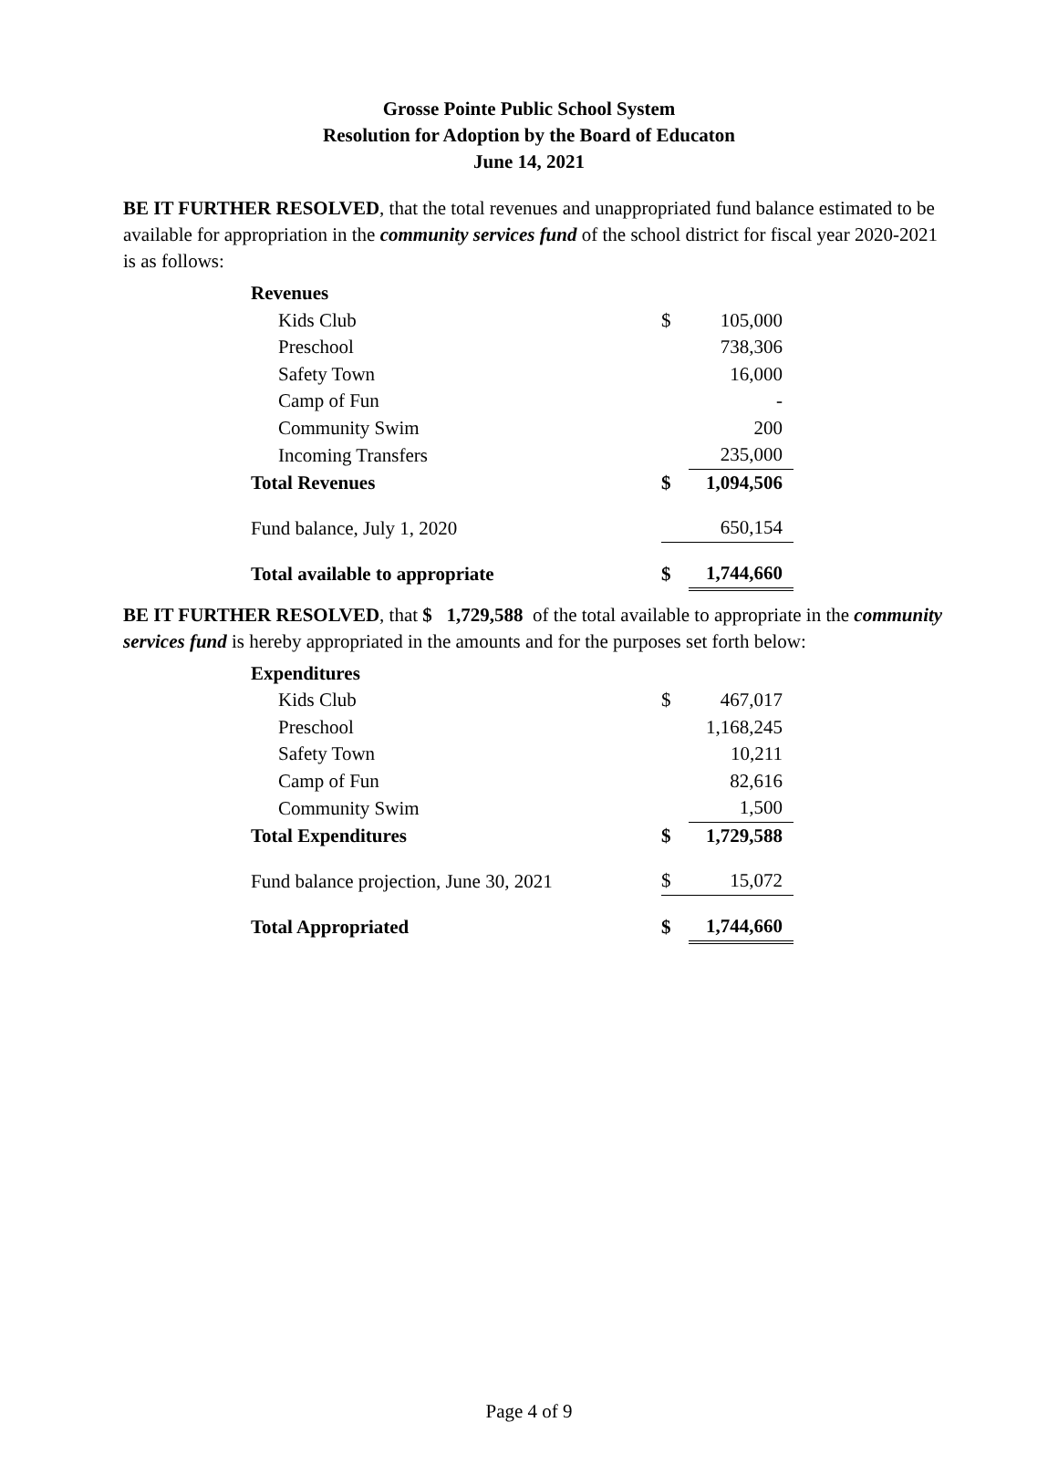Grosse Pointe Public School System
Resolution for Adoption by the Board of Educaton
June 14, 2021
BE IT FURTHER RESOLVED, that the total revenues and unappropriated fund balance estimated to be available for appropriation in the community services fund of the school district for fiscal year 2020-2021 is as follows:
| Revenues | | |
| Kids Club | $ | 105,000 |
| Preschool | | 738,306 |
| Safety Town | | 16,000 |
| Camp of Fun | | - |
| Community Swim | | 200 |
| Incoming Transfers | | 235,000 |
| Total Revenues | $ | 1,094,506 |
| Fund balance, July 1, 2020 | | 650,154 |
| Total available to appropriate | $ | 1,744,660 |
BE IT FURTHER RESOLVED, that $ 1,729,588 of the total available to appropriate in the community services fund is hereby appropriated in the amounts and for the purposes set forth below:
| Expenditures | | |
| Kids Club | $ | 467,017 |
| Preschool | | 1,168,245 |
| Safety Town | | 10,211 |
| Camp of Fun | | 82,616 |
| Community Swim | | 1,500 |
| Total Expenditures | $ | 1,729,588 |
| Fund balance projection, June 30, 2021 | $ | 15,072 |
| Total Appropriated | $ | 1,744,660 |
Page 4 of 9